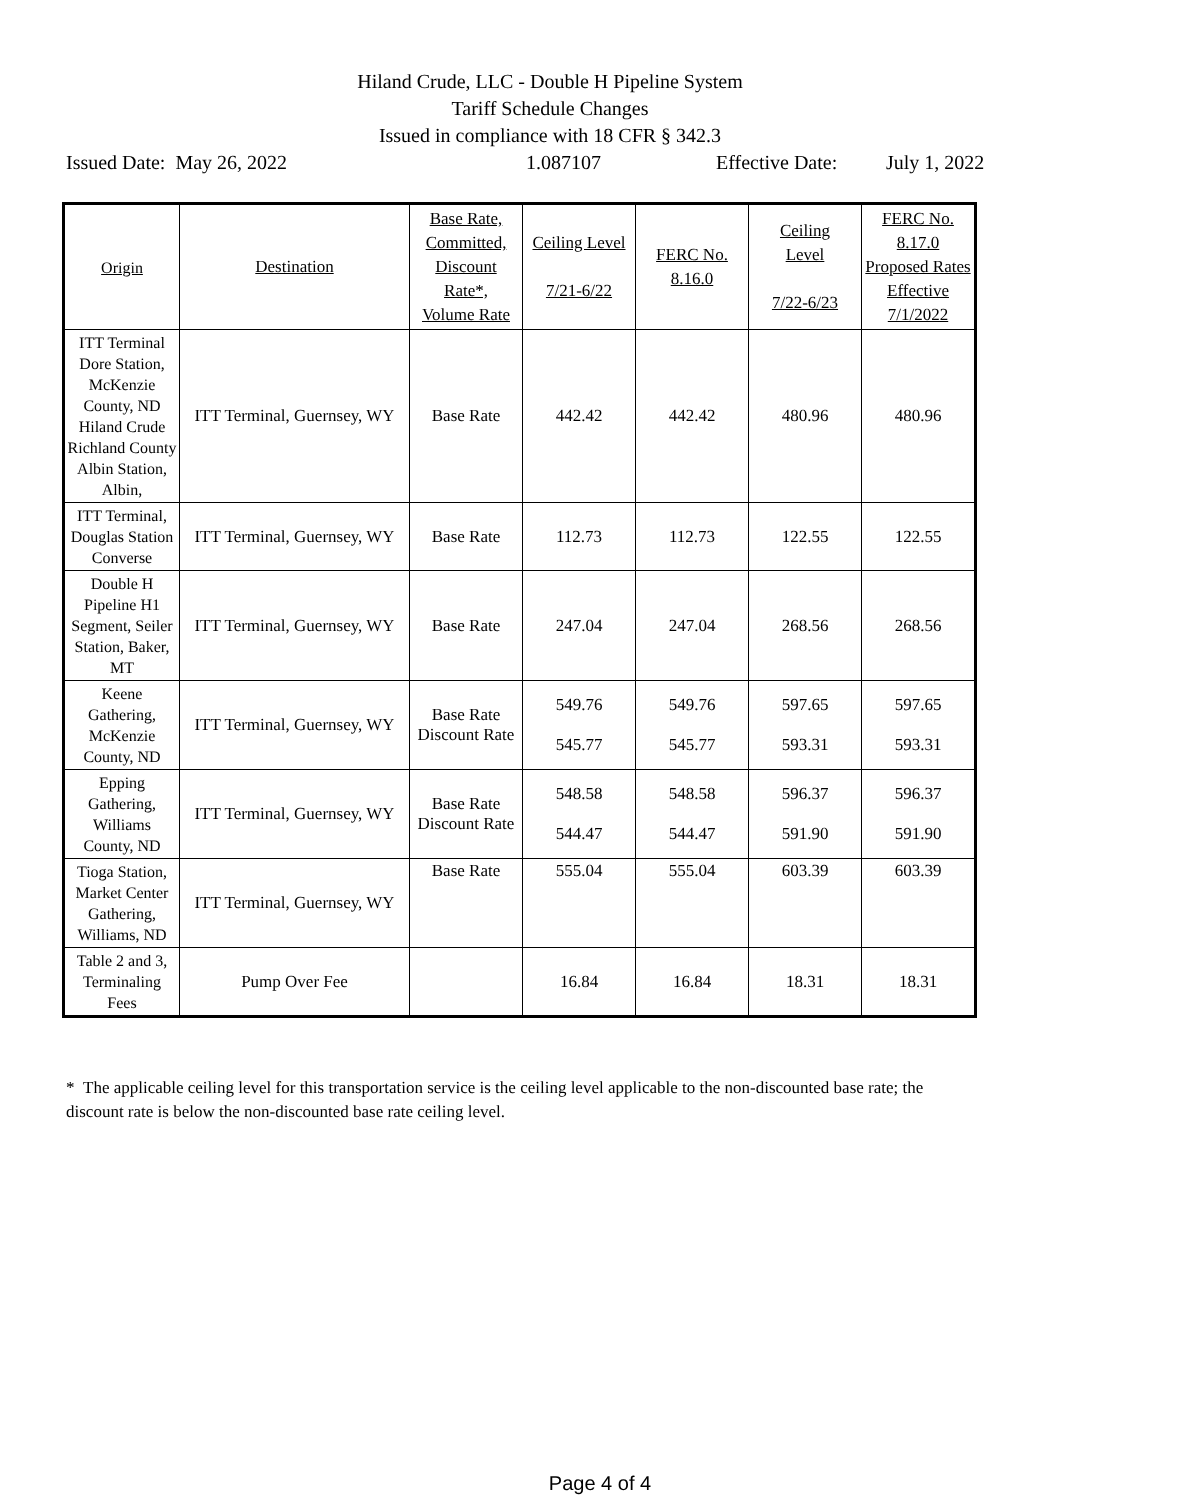Hiland Crude, LLC - Double H Pipeline System
Tariff Schedule Changes
Issued in compliance with 18 CFR § 342.3
Issued Date: May 26, 2022 1.087107 Effective Date: July 1, 2022
| Origin | Destination | Base Rate, Committed, Discount Rate*, Volume Rate | Ceiling Level 7/21-6/22 | FERC No. 8.16.0 | Ceiling Level 7/22-6/23 | FERC No. 8.17.0 Proposed Rates Effective 7/1/2022 |
| --- | --- | --- | --- | --- | --- | --- |
| ITT Terminal Dore Station, McKenzie County, ND Hiland Crude Richland County Albin Station, Albin, | ITT Terminal, Guernsey, WY | Base Rate | 442.42 | 442.42 | 480.96 | 480.96 |
| ITT Terminal, Douglas Station Converse | ITT Terminal, Guernsey, WY | Base Rate | 112.73 | 112.73 | 122.55 | 122.55 |
| Double H Pipeline H1 Segment, Seiler Station, Baker, MT | ITT Terminal, Guernsey, WY | Base Rate | 247.04 | 247.04 | 268.56 | 268.56 |
| Keene Gathering, McKenzie County, ND | ITT Terminal, Guernsey, WY | Base Rate Discount Rate | 549.76 545.77 | 549.76 545.77 | 597.65 593.31 | 597.65 593.31 |
| Epping Gathering, Williams County, ND | ITT Terminal, Guernsey, WY | Base Rate Discount Rate | 548.58 544.47 | 548.58 544.47 | 596.37 591.90 | 596.37 591.90 |
| Tioga Station, Market Center Gathering, Williams, ND | ITT Terminal, Guernsey, WY | Base Rate | 555.04 | 555.04 | 603.39 | 603.39 |
| Table 2 and 3, Terminaling Fees | Pump Over Fee | | 16.84 | 16.84 | 18.31 | 18.31 |
* The applicable ceiling level for this transportation service is the ceiling level applicable to the non-discounted base rate; the discount rate is below the non-discounted base rate ceiling level.
Page 4 of 4